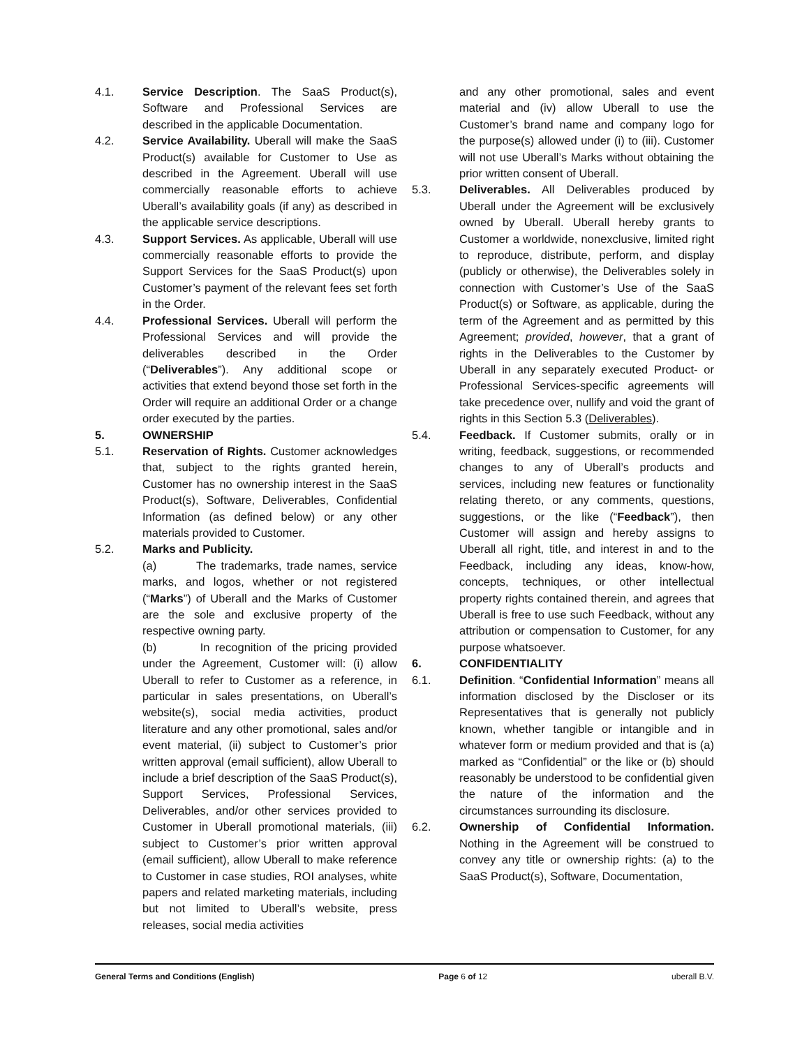4.1. Service Description. The SaaS Product(s), Software and Professional Services are described in the applicable Documentation.
4.2. Service Availability. Uberall will make the SaaS Product(s) available for Customer to Use as described in the Agreement. Uberall will use commercially reasonable efforts to achieve Uberall’s availability goals (if any) as described in the applicable service descriptions.
4.3. Support Services. As applicable, Uberall will use commercially reasonable efforts to provide the Support Services for the SaaS Product(s) upon Customer’s payment of the relevant fees set forth in the Order.
4.4. Professional Services. Uberall will perform the Professional Services and will provide the deliverables described in the Order (“Deliverables”). Any additional scope or activities that extend beyond those set forth in the Order will require an additional Order or a change order executed by the parties.
5. OWNERSHIP
5.1. Reservation of Rights. Customer acknowledges that, subject to the rights granted herein, Customer has no ownership interest in the SaaS Product(s), Software, Deliverables, Confidential Information (as defined below) or any other materials provided to Customer.
5.2. Marks and Publicity.
(a) The trademarks, trade names, service marks, and logos, whether or not registered (“Marks”) of Uberall and the Marks of Customer are the sole and exclusive property of the respective owning party.
(b) In recognition of the pricing provided under the Agreement, Customer will: (i) allow Uberall to refer to Customer as a reference, in particular in sales presentations, on Uberall’s website(s), social media activities, product literature and any other promotional, sales and/or event material, (ii) subject to Customer’s prior written approval (email sufficient), allow Uberall to include a brief description of the SaaS Product(s), Support Services, Professional Services, Deliverables, and/or other services provided to Customer in Uberall promotional materials, (iii) subject to Customer’s prior written approval (email sufficient), allow Uberall to make reference to Customer in case studies, ROI analyses, white papers and related marketing materials, including but not limited to Uberall’s website, press releases, social media activities
and any other promotional, sales and event material and (iv) allow Uberall to use the Customer’s brand name and company logo for the purpose(s) allowed under (i) to (iii). Customer will not use Uberall’s Marks without obtaining the prior written consent of Uberall.
5.3. Deliverables. All Deliverables produced by Uberall under the Agreement will be exclusively owned by Uberall. Uberall hereby grants to Customer a worldwide, nonexclusive, limited right to reproduce, distribute, perform, and display (publicly or otherwise), the Deliverables solely in connection with Customer’s Use of the SaaS Product(s) or Software, as applicable, during the term of the Agreement and as permitted by this Agreement; provided, however, that a grant of rights in the Deliverables to the Customer by Uberall in any separately executed Product- or Professional Services-specific agreements will take precedence over, nullify and void the grant of rights in this Section 5.3 (Deliverables).
5.4. Feedback. If Customer submits, orally or in writing, feedback, suggestions, or recommended changes to any of Uberall’s products and services, including new features or functionality relating thereto, or any comments, questions, suggestions, or the like (“Feedback”), then Customer will assign and hereby assigns to Uberall all right, title, and interest in and to the Feedback, including any ideas, know-how, concepts, techniques, or other intellectual property rights contained therein, and agrees that Uberall is free to use such Feedback, without any attribution or compensation to Customer, for any purpose whatsoever.
6. CONFIDENTIALITY
6.1. Definition. “Confidential Information” means all information disclosed by the Discloser or its Representatives that is generally not publicly known, whether tangible or intangible and in whatever form or medium provided and that is (a) marked as “Confidential” or the like or (b) should reasonably be understood to be confidential given the nature of the information and the circumstances surrounding its disclosure.
6.2. Ownership of Confidential Information. Nothing in the Agreement will be construed to convey any title or ownership rights: (a) to the SaaS Product(s), Software, Documentation,
General Terms and Conditions (English) Page 6 of 12 uberall B.V.